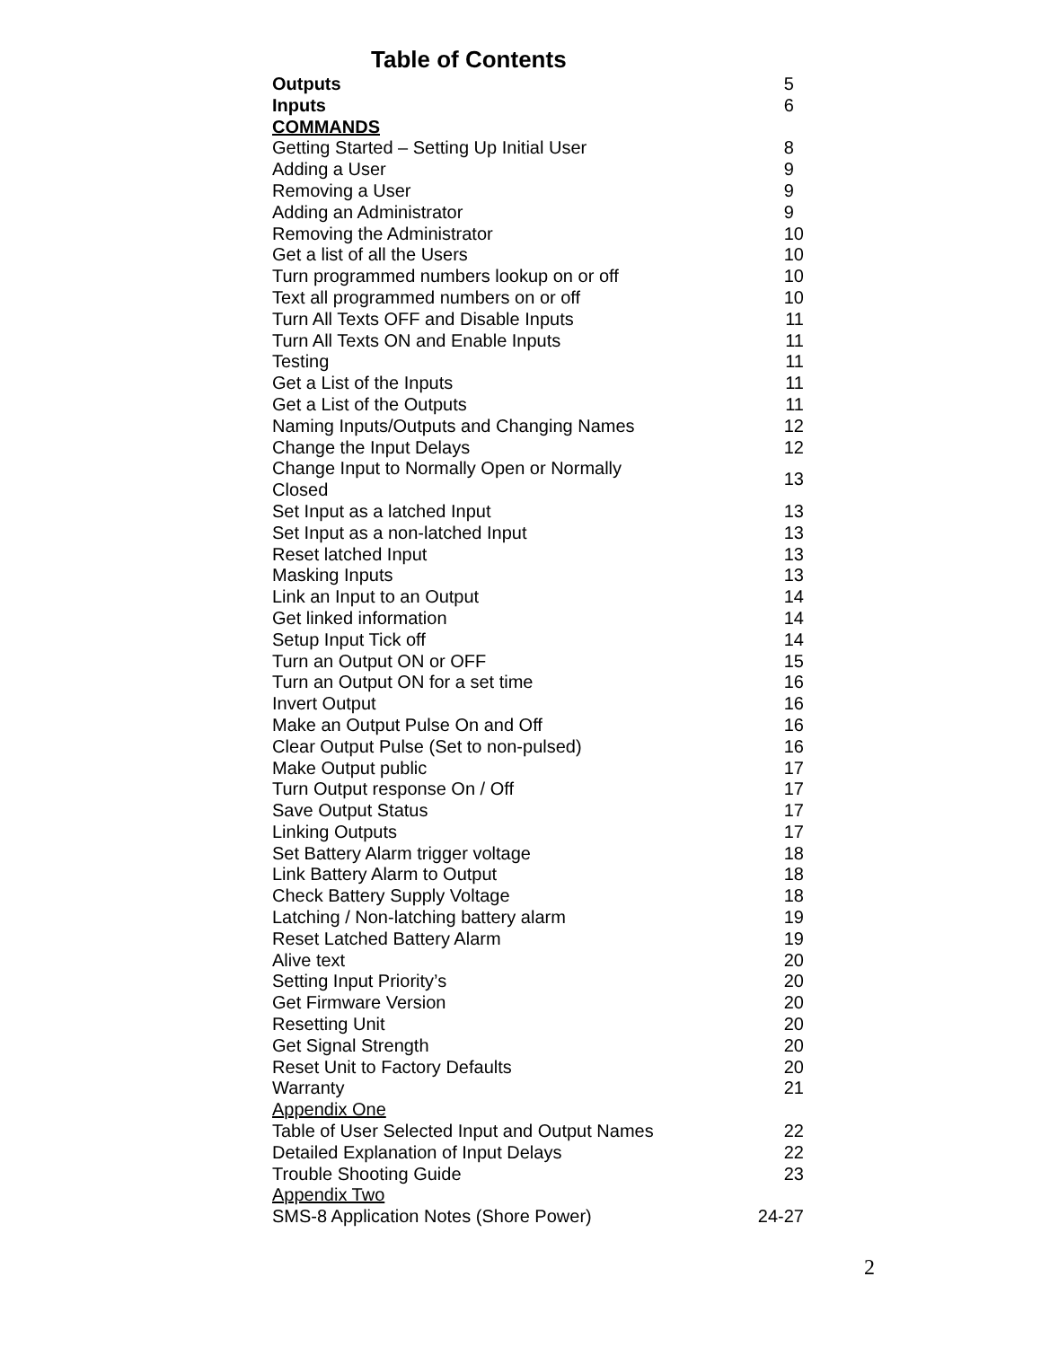Table of Contents
| Outputs | 5 |
| Inputs | 6 |
| COMMANDS | |
| Getting Started – Setting Up Initial User | 8 |
| Adding a User | 9 |
| Removing a User | 9 |
| Adding an Administrator | 9 |
| Removing the Administrator | 10 |
| Get a list of all the Users | 10 |
| Turn programmed numbers lookup on or off | 10 |
| Text all programmed numbers on or off | 10 |
| Turn All Texts OFF and Disable Inputs | 11 |
| Turn All Texts ON and Enable Inputs | 11 |
| Testing | 11 |
| Get a List of the Inputs | 11 |
| Get a List of the Outputs | 11 |
| Naming Inputs/Outputs and Changing Names | 12 |
| Change the Input Delays | 12 |
| Change Input to Normally Open or Normally Closed | 13 |
| Set Input as a latched Input | 13 |
| Set Input as a non-latched Input | 13 |
| Reset latched Input | 13 |
| Masking Inputs | 13 |
| Link an Input to an Output | 14 |
| Get linked information | 14 |
| Setup Input Tick off | 14 |
| Turn an Output ON or OFF | 15 |
| Turn an Output ON for a set time | 16 |
| Invert Output | 16 |
| Make an Output Pulse On and Off | 16 |
| Clear Output Pulse (Set to non-pulsed) | 16 |
| Make Output public | 17 |
| Turn Output response On / Off | 17 |
| Save Output Status | 17 |
| Linking Outputs | 17 |
| Set Battery Alarm trigger voltage | 18 |
| Link Battery Alarm to Output | 18 |
| Check Battery Supply Voltage | 18 |
| Latching / Non-latching battery alarm | 19 |
| Reset Latched Battery Alarm | 19 |
| Alive text | 20 |
| Setting Input Priority’s | 20 |
| Get Firmware Version | 20 |
| Resetting Unit | 20 |
| Get Signal Strength | 20 |
| Reset Unit to Factory Defaults | 20 |
| Warranty | 21 |
| Appendix One | |
| Table of User Selected Input and Output Names | 22 |
| Detailed Explanation of Input Delays | 22 |
| Trouble Shooting Guide | 23 |
| Appendix Two | |
| SMS-8 Application Notes (Shore Power) | 24-27 |
2